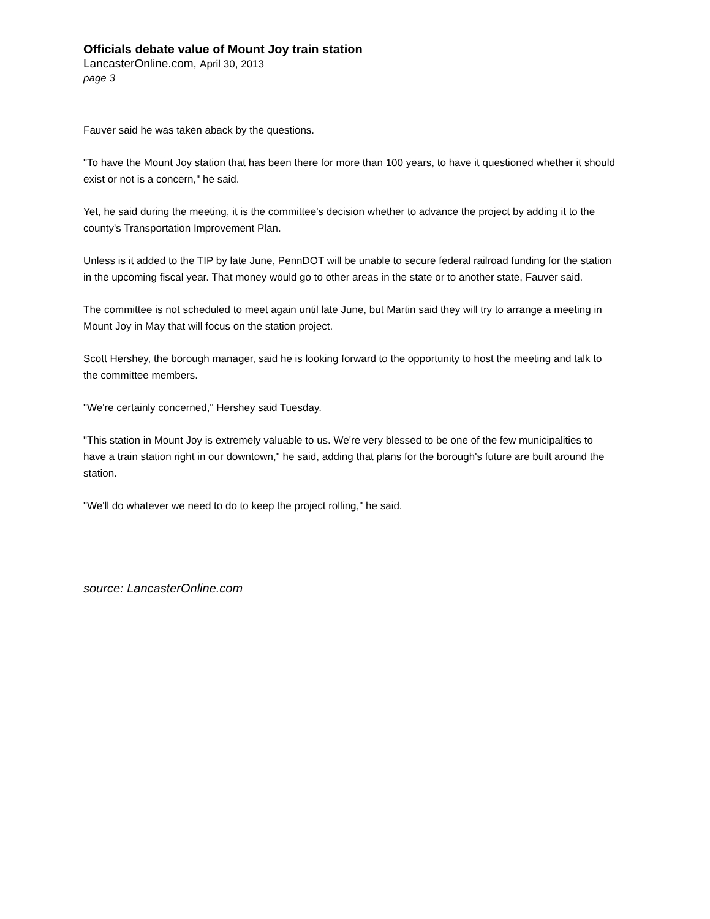Officials debate value of Mount Joy train station
LancasterOnline.com, April 30, 2013
page 3
Fauver said he was taken aback by the questions.
"To have the Mount Joy station that has been there for more than 100 years, to have it questioned whether it should exist or not is a concern," he said.
Yet, he said during the meeting, it is the committee's decision whether to advance the project by adding it to the county's Transportation Improvement Plan.
Unless is it added to the TIP by late June, PennDOT will be unable to secure federal railroad funding for the station in the upcoming fiscal year. That money would go to other areas in the state or to another state, Fauver said.
The committee is not scheduled to meet again until late June, but Martin said they will try to arrange a meeting in Mount Joy in May that will focus on the station project.
Scott Hershey, the borough manager, said he is looking forward to the opportunity to host the meeting and talk to the committee members.
"We're certainly concerned," Hershey said Tuesday.
"This station in Mount Joy is extremely valuable to us. We're very blessed to be one of the few municipalities to have a train station right in our downtown," he said, adding that plans for the borough's future are built around the station.
"We'll do whatever we need to do to keep the project rolling," he said.
source: LancasterOnline.com